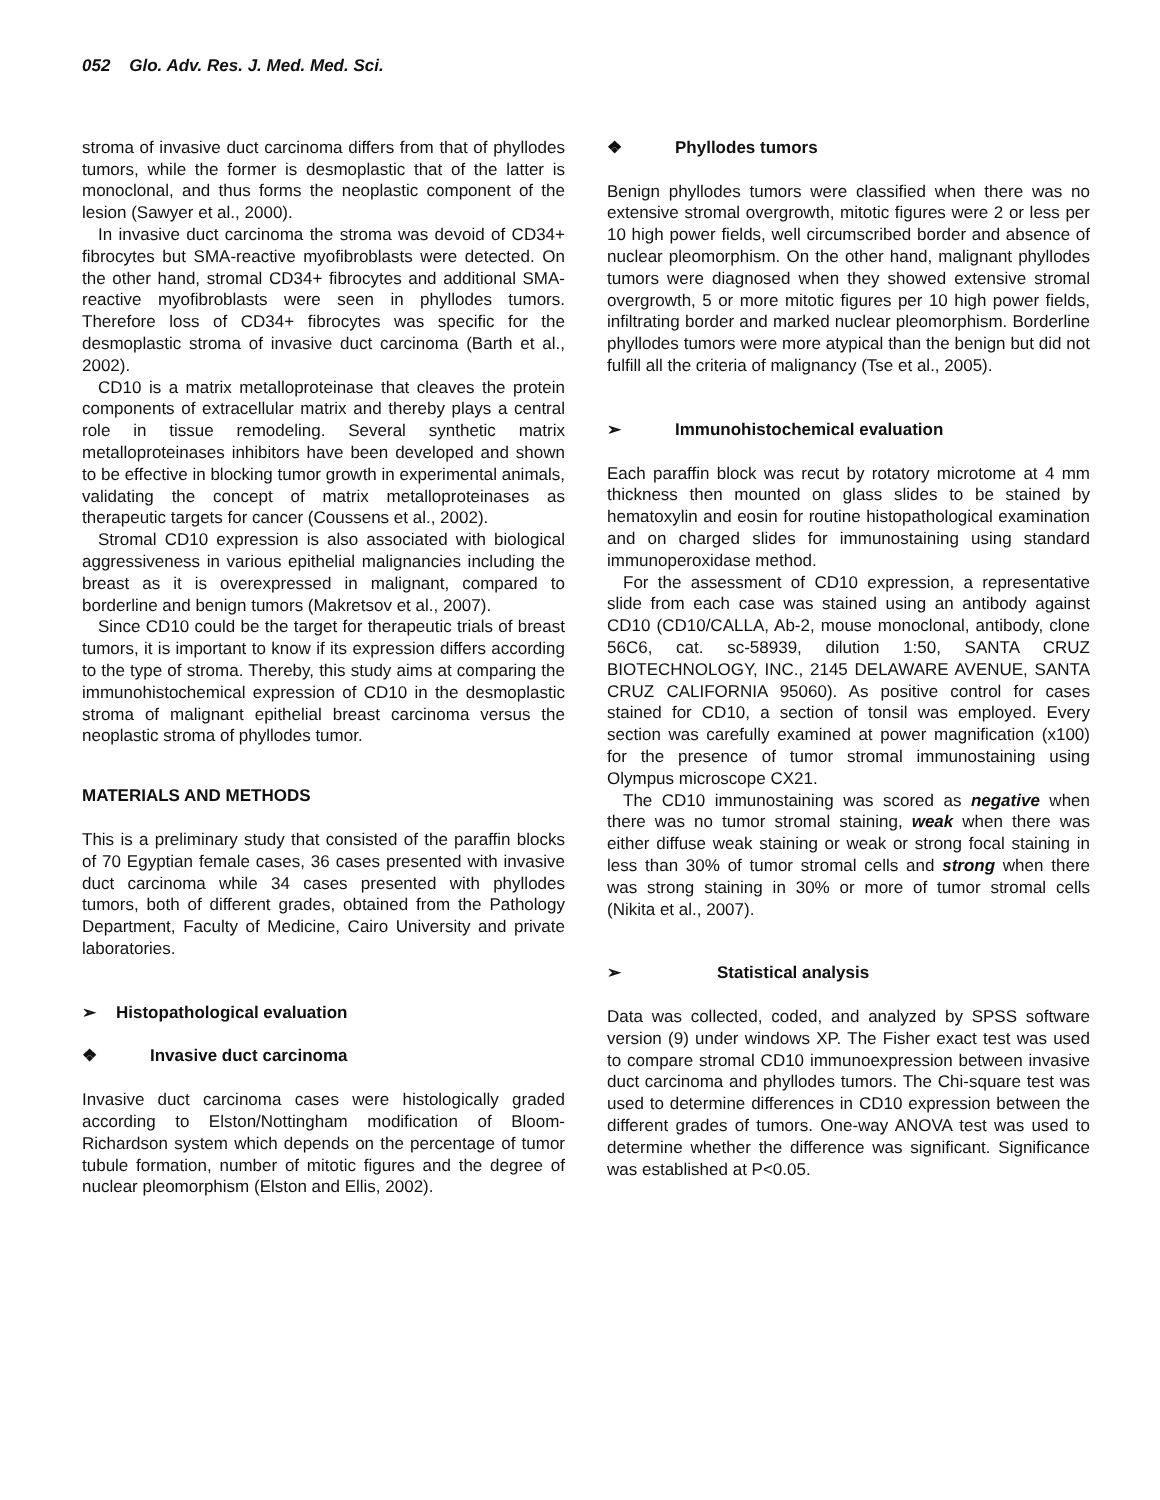052 Glo. Adv. Res. J. Med. Med. Sci.
stroma of invasive duct carcinoma differs from that of phyllodes tumors, while the former is desmoplastic that of the latter is monoclonal, and thus forms the neoplastic component of the lesion (Sawyer et al., 2000).
In invasive duct carcinoma the stroma was devoid of CD34+ fibrocytes but SMA-reactive myofibroblasts were detected. On the other hand, stromal CD34+ fibrocytes and additional SMA-reactive myofibroblasts were seen in phyllodes tumors. Therefore loss of CD34+ fibrocytes was specific for the desmoplastic stroma of invasive duct carcinoma (Barth et al., 2002).
CD10 is a matrix metalloproteinase that cleaves the protein components of extracellular matrix and thereby plays a central role in tissue remodeling. Several synthetic matrix metalloproteinases inhibitors have been developed and shown to be effective in blocking tumor growth in experimental animals, validating the concept of matrix metalloproteinases as therapeutic targets for cancer (Coussens et al., 2002).
Stromal CD10 expression is also associated with biological aggressiveness in various epithelial malignancies including the breast as it is overexpressed in malignant, compared to borderline and benign tumors (Makretsov et al., 2007).
Since CD10 could be the target for therapeutic trials of breast tumors, it is important to know if its expression differs according to the type of stroma. Thereby, this study aims at comparing the immunohistochemical expression of CD10 in the desmoplastic stroma of malignant epithelial breast carcinoma versus the neoplastic stroma of phyllodes tumor.
MATERIALS AND METHODS
This is a preliminary study that consisted of the paraffin blocks of 70 Egyptian female cases, 36 cases presented with invasive duct carcinoma while 34 cases presented with phyllodes tumors, both of different grades, obtained from the Pathology Department, Faculty of Medicine, Cairo University and private laboratories.
➢ Histopathological evaluation
❖ Invasive duct carcinoma
Invasive duct carcinoma cases were histologically graded according to Elston/Nottingham modification of Bloom-Richardson system which depends on the percentage of tumor tubule formation, number of mitotic figures and the degree of nuclear pleomorphism (Elston and Ellis, 2002).
❖ Phyllodes tumors
Benign phyllodes tumors were classified when there was no extensive stromal overgrowth, mitotic figures were 2 or less per 10 high power fields, well circumscribed border and absence of nuclear pleomorphism. On the other hand, malignant phyllodes tumors were diagnosed when they showed extensive stromal overgrowth, 5 or more mitotic figures per 10 high power fields, infiltrating border and marked nuclear pleomorphism. Borderline phyllodes tumors were more atypical than the benign but did not fulfill all the criteria of malignancy (Tse et al., 2005).
➢ Immunohistochemical evaluation
Each paraffin block was recut by rotatory microtome at 4 mm thickness then mounted on glass slides to be stained by hematoxylin and eosin for routine histopathological examination and on charged slides for immunostaining using standard immunoperoxidase method.
For the assessment of CD10 expression, a representative slide from each case was stained using an antibody against CD10 (CD10/CALLA, Ab-2, mouse monoclonal, antibody, clone 56C6, cat. sc-58939, dilution 1:50, SANTA CRUZ BIOTECHNOLOGY, INC., 2145 DELAWARE AVENUE, SANTA CRUZ CALIFORNIA 95060). As positive control for cases stained for CD10, a section of tonsil was employed. Every section was carefully examined at power magnification (x100) for the presence of tumor stromal immunostaining using Olympus microscope CX21.
The CD10 immunostaining was scored as negative when there was no tumor stromal staining, weak when there was either diffuse weak staining or weak or strong focal staining in less than 30% of tumor stromal cells and strong when there was strong staining in 30% or more of tumor stromal cells (Nikita et al., 2007).
➢ Statistical analysis
Data was collected, coded, and analyzed by SPSS software version (9) under windows XP. The Fisher exact test was used to compare stromal CD10 immunoexpression between invasive duct carcinoma and phyllodes tumors. The Chi-square test was used to determine differences in CD10 expression between the different grades of tumors. One-way ANOVA test was used to determine whether the difference was significant. Significance was established at P<0.05.